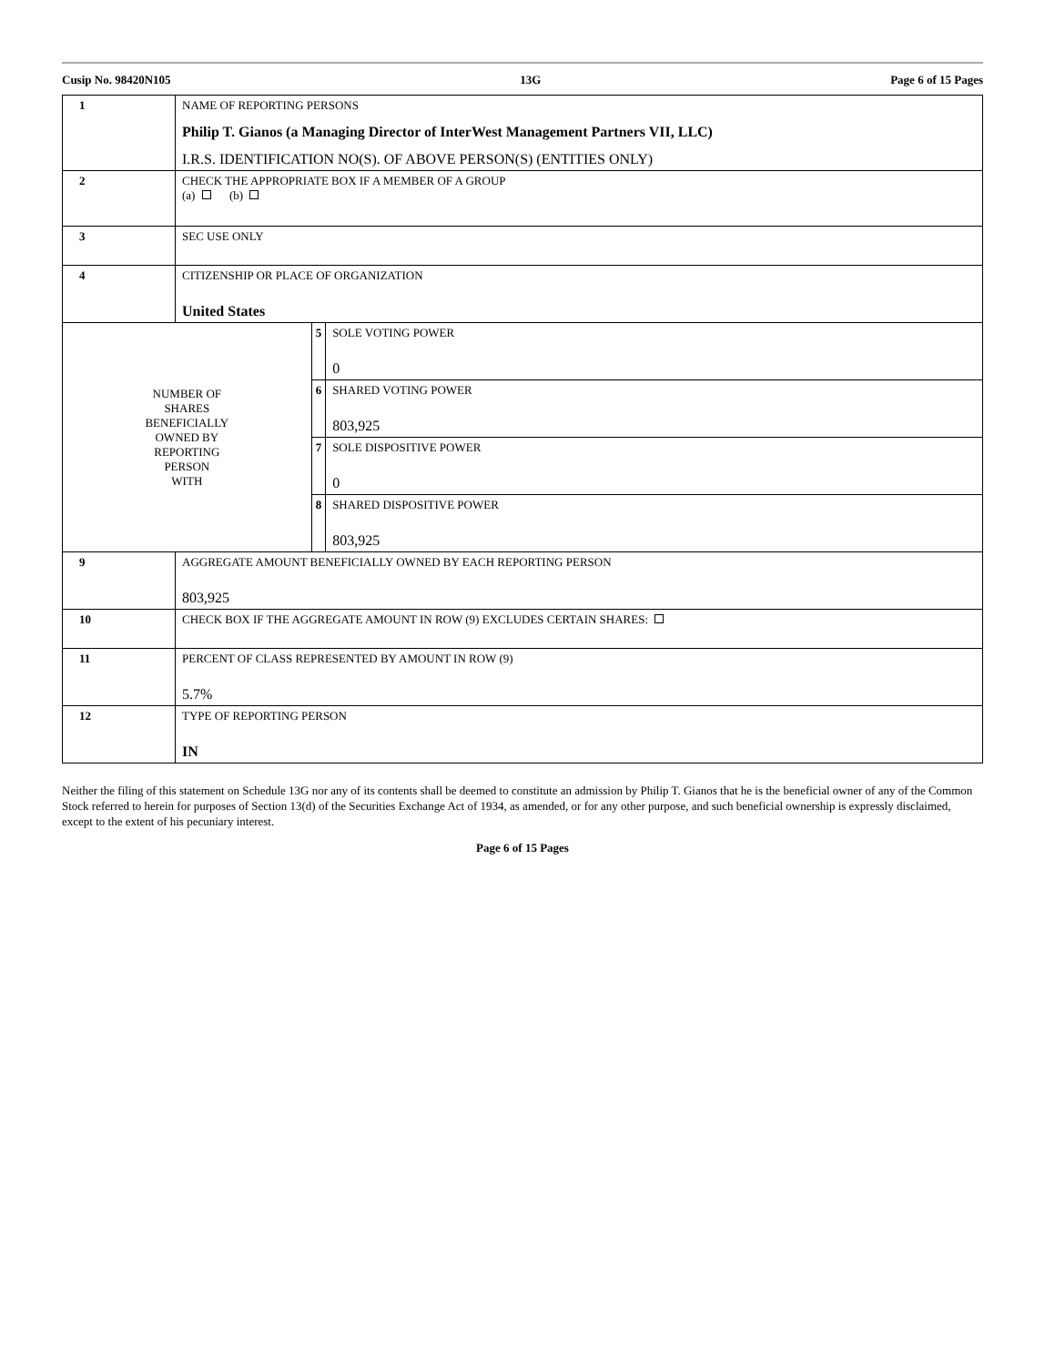Cusip No. 98420N105 13G Page 6 of 15 Pages
| 1 | NAME OF REPORTING PERSONS Philip T. Gianos (a Managing Director of InterWest Management Partners VII, LLC) I.R.S. IDENTIFICATION NO(S). OF ABOVE PERSON(S) (ENTITIES ONLY) | | |
| 2 | CHECK THE APPROPRIATE BOX IF A MEMBER OF A GROUP (a) (b) | | |
| 3 | SEC USE ONLY | | |
| 4 | CITIZENSHIP OR PLACE OF ORGANIZATION United States | | |
| NUMBER OF SHARES BENEFICIALLY OWNED BY REPORTING PERSON WITH | | 5 | SOLE VOTING POWER 0 |
| | | 6 | SHARED VOTING POWER 803,925 |
| | | 7 | SOLE DISPOSITIVE POWER 0 |
| | | 8 | SHARED DISPOSITIVE POWER 803,925 |
| 9 | AGGREGATE AMOUNT BENEFICIALLY OWNED BY EACH REPORTING PERSON 803,925 | | |
| 10 | CHECK BOX IF THE AGGREGATE AMOUNT IN ROW (9) EXCLUDES CERTAIN SHARES: | | |
| 11 | PERCENT OF CLASS REPRESENTED BY AMOUNT IN ROW (9) 5.7% | | |
| 12 | TYPE OF REPORTING PERSON IN | | |
Neither the filing of this statement on Schedule 13G nor any of its contents shall be deemed to constitute an admission by Philip T. Gianos that he is the beneficial owner of any of the Common Stock referred to herein for purposes of Section 13(d) of the Securities Exchange Act of 1934, as amended, or for any other purpose, and such beneficial ownership is expressly disclaimed, except to the extent of his pecuniary interest.
Page 6 of 15 Pages